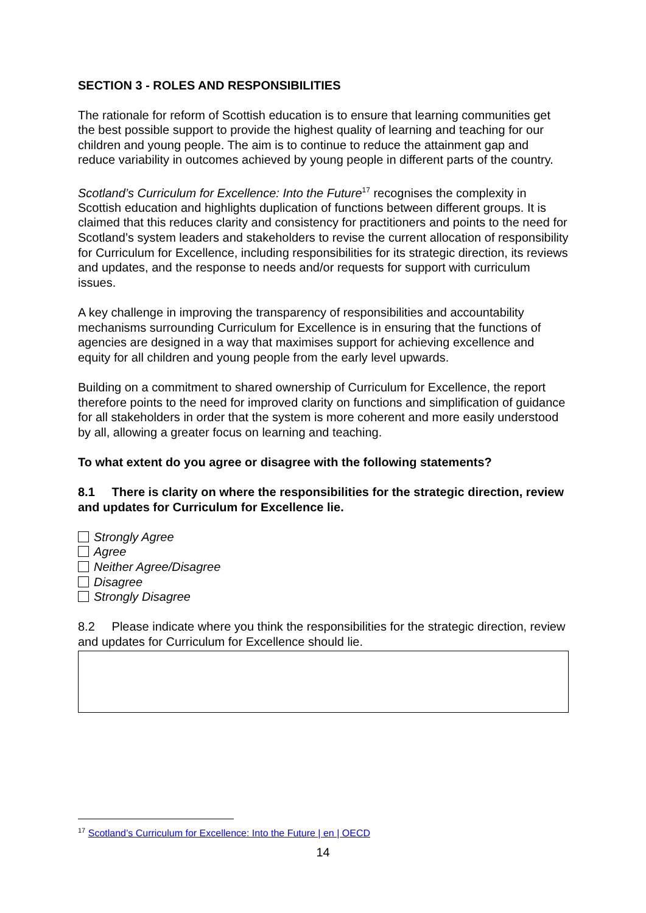SECTION 3 - ROLES AND RESPONSIBILITIES
The rationale for reform of Scottish education is to ensure that learning communities get the best possible support to provide the highest quality of learning and teaching for our children and young people. The aim is to continue to reduce the attainment gap and reduce variability in outcomes achieved by young people in different parts of the country.
Scotland’s Curriculum for Excellence: Into the Future<sup>17</sup> recognises the complexity in Scottish education and highlights duplication of functions between different groups. It is claimed that this reduces clarity and consistency for practitioners and points to the need for Scotland’s system leaders and stakeholders to revise the current allocation of responsibility for Curriculum for Excellence, including responsibilities for its strategic direction, its reviews and updates, and the response to needs and/or requests for support with curriculum issues.
A key challenge in improving the transparency of responsibilities and accountability mechanisms surrounding Curriculum for Excellence is in ensuring that the functions of agencies are designed in a way that maximises support for achieving excellence and equity for all children and young people from the early level upwards.
Building on a commitment to shared ownership of Curriculum for Excellence, the report therefore points to the need for improved clarity on functions and simplification of guidance for all stakeholders in order that the system is more coherent and more easily understood by all, allowing a greater focus on learning and teaching.
To what extent do you agree or disagree with the following statements?
8.1 There is clarity on where the responsibilities for the strategic direction, review and updates for Curriculum for Excellence lie.
Strongly Agree
Agree
Neither Agree/Disagree
Disagree
Strongly Disagree
8.2 Please indicate where you think the responsibilities for the strategic direction, review and updates for Curriculum for Excellence should lie.
<sup>17</sup> Scotland’s Curriculum for Excellence: Into the Future | en | OECD
14